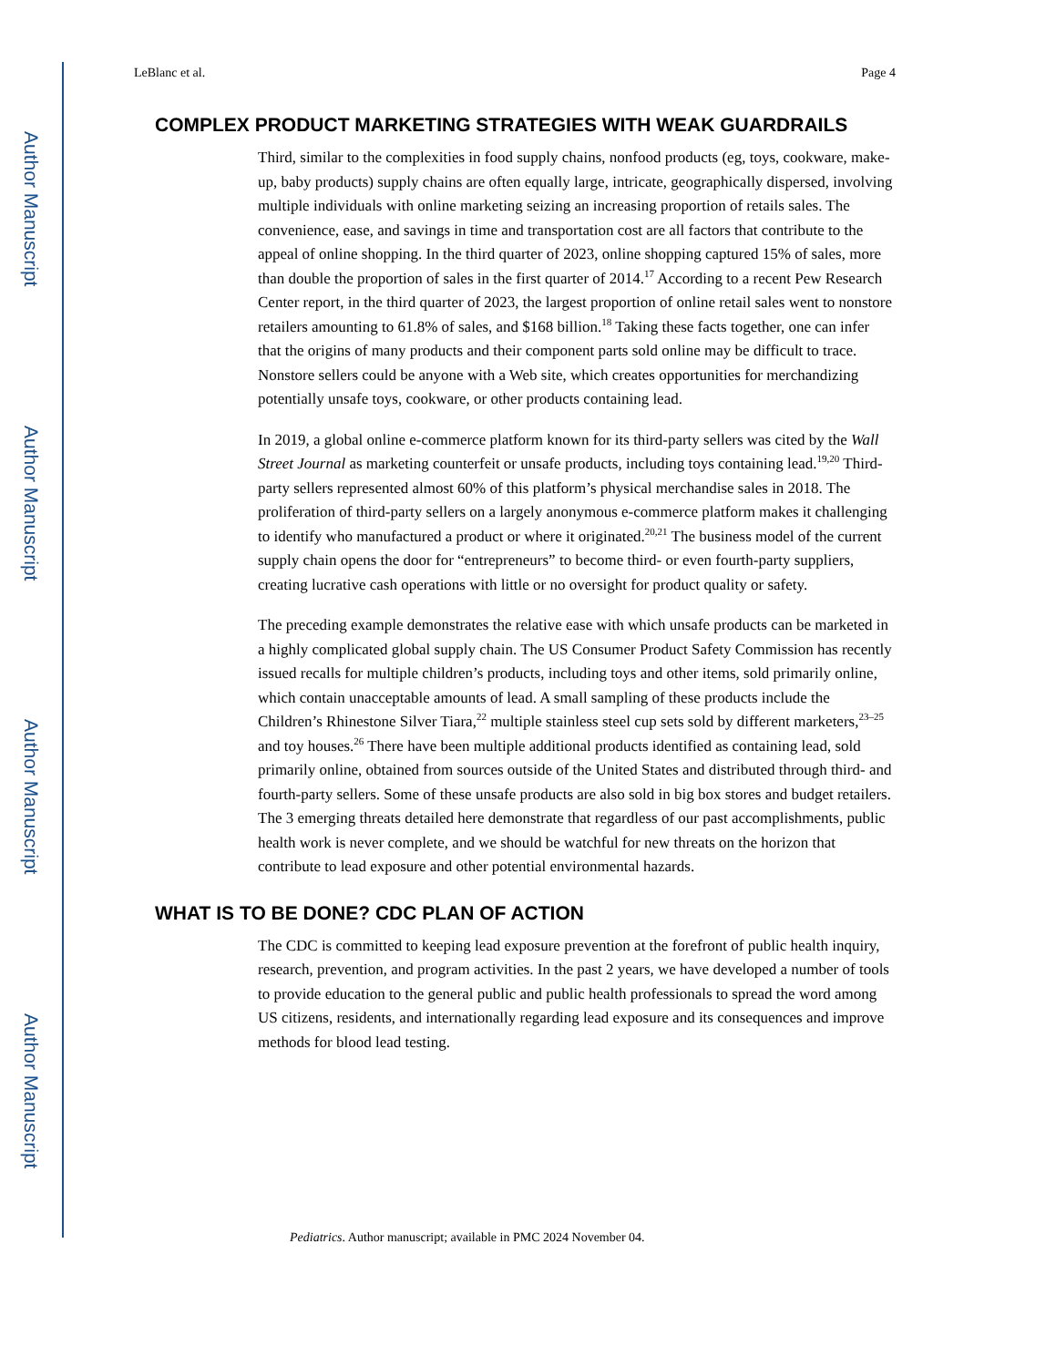Author Manuscript
Author Manuscript
Author Manuscript
Author Manuscript
LeBlanc et al. Page 4
COMPLEX PRODUCT MARKETING STRATEGIES WITH WEAK GUARDRAILS
Third, similar to the complexities in food supply chains, nonfood products (eg, toys, cookware, make-up, baby products) supply chains are often equally large, intricate, geographically dispersed, involving multiple individuals with online marketing seizing an increasing proportion of retails sales. The convenience, ease, and savings in time and transportation cost are all factors that contribute to the appeal of online shopping. In the third quarter of 2023, online shopping captured 15% of sales, more than double the proportion of sales in the first quarter of 2014.<sup>17</sup> According to a recent Pew Research Center report, in the third quarter of 2023, the largest proportion of online retail sales went to nonstore retailers amounting to 61.8% of sales, and $168 billion.<sup>18</sup> Taking these facts together, one can infer that the origins of many products and their component parts sold online may be difficult to trace. Nonstore sellers could be anyone with a Web site, which creates opportunities for merchandizing potentially unsafe toys, cookware, or other products containing lead.
In 2019, a global online e-commerce platform known for its third-party sellers was cited by the Wall Street Journal as marketing counterfeit or unsafe products, including toys containing lead.<sup>19,20</sup> Third-party sellers represented almost 60% of this platform’s physical merchandise sales in 2018. The proliferation of third-party sellers on a largely anonymous e-commerce platform makes it challenging to identify who manufactured a product or where it originated.<sup>20,21</sup> The business model of the current supply chain opens the door for “entrepreneurs” to become third- or even fourth-party suppliers, creating lucrative cash operations with little or no oversight for product quality or safety.
The preceding example demonstrates the relative ease with which unsafe products can be marketed in a highly complicated global supply chain. The US Consumer Product Safety Commission has recently issued recalls for multiple children’s products, including toys and other items, sold primarily online, which contain unacceptable amounts of lead. A small sampling of these products include the Children’s Rhinestone Silver Tiara,<sup>22</sup> multiple stainless steel cup sets sold by different marketers,<sup>23–25</sup> and toy houses.<sup>26</sup> There have been multiple additional products identified as containing lead, sold primarily online, obtained from sources outside of the United States and distributed through third- and fourth-party sellers. Some of these unsafe products are also sold in big box stores and budget retailers. The 3 emerging threats detailed here demonstrate that regardless of our past accomplishments, public health work is never complete, and we should be watchful for new threats on the horizon that contribute to lead exposure and other potential environmental hazards.
WHAT IS TO BE DONE? CDC PLAN OF ACTION
The CDC is committed to keeping lead exposure prevention at the forefront of public health inquiry, research, prevention, and program activities. In the past 2 years, we have developed a number of tools to provide education to the general public and public health professionals to spread the word among US citizens, residents, and internationally regarding lead exposure and its consequences and improve methods for blood lead testing.
Pediatrics. Author manuscript; available in PMC 2024 November 04.